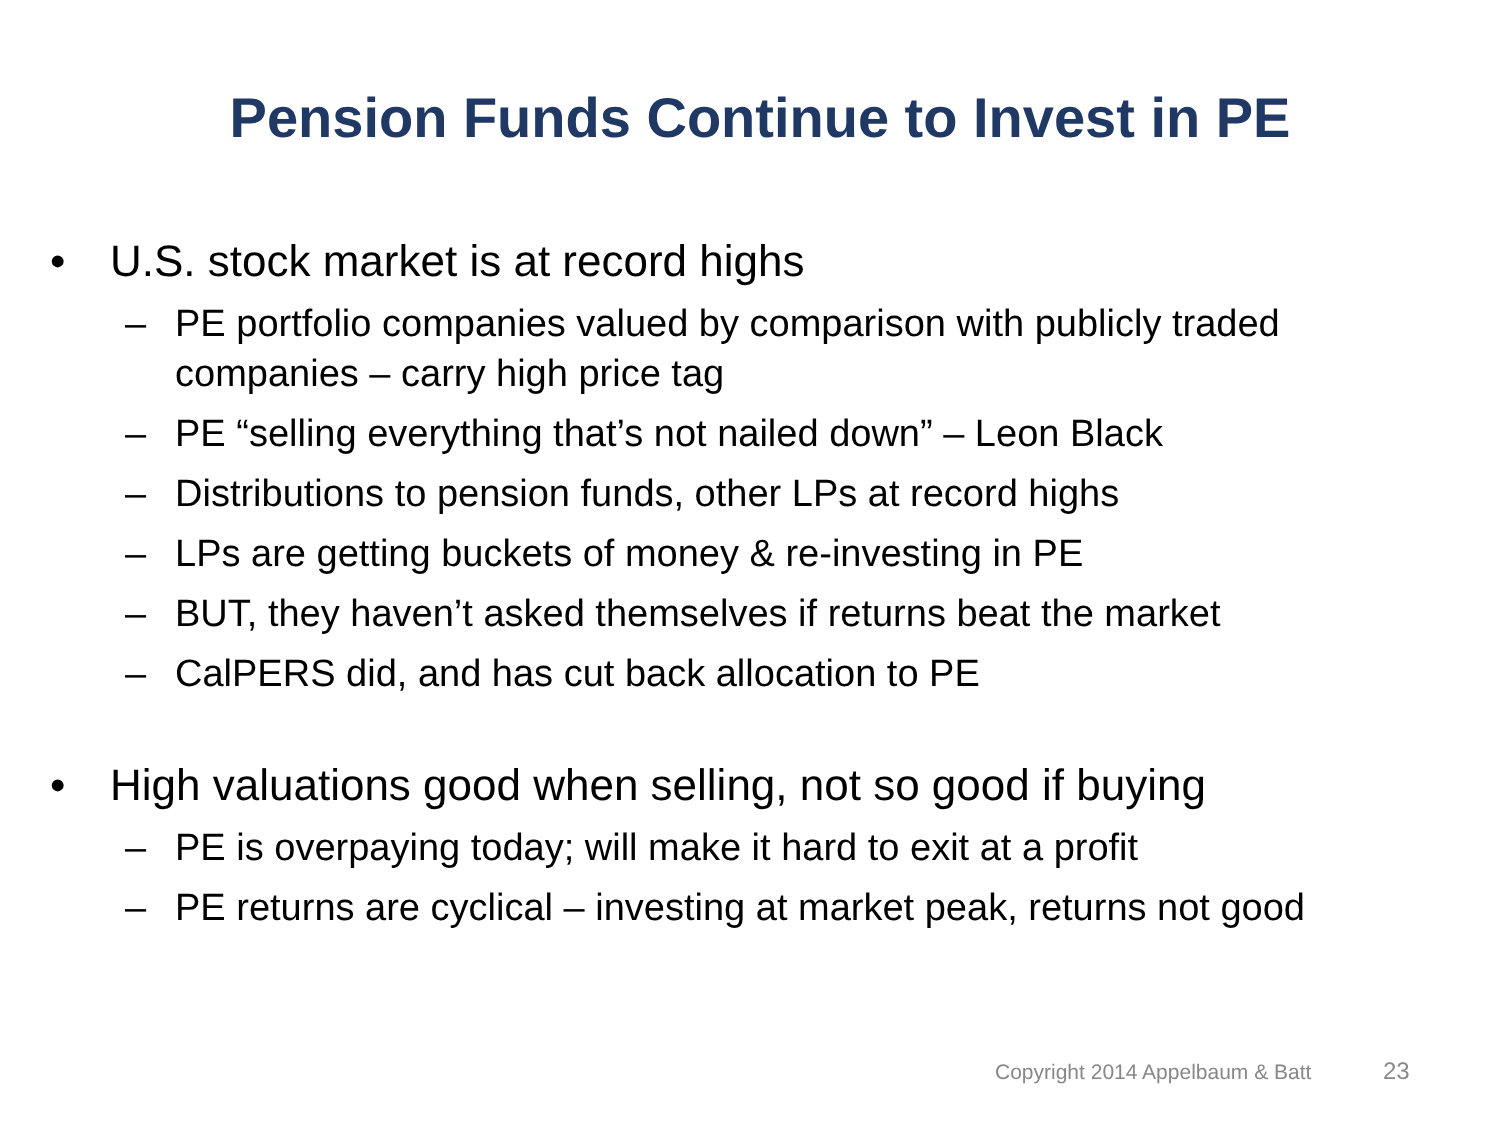Pension Funds Continue to Invest in PE
• U.S. stock market is at record highs
– PE portfolio companies valued by comparison with publicly traded companies – carry high price tag
– PE “selling everything that’s not nailed down” – Leon Black
– Distributions to pension funds, other LPs at record highs
– LPs are getting buckets of money & re-investing in PE
– BUT, they haven’t asked themselves if returns beat the market
– CalPERS did, and has cut back allocation to PE
• High valuations good when selling, not so good if buying
– PE is overpaying today; will make it hard to exit at a profit
– PE returns are cyclical – investing at market peak, returns not good
Copyright 2014 Appelbaum & Batt
23